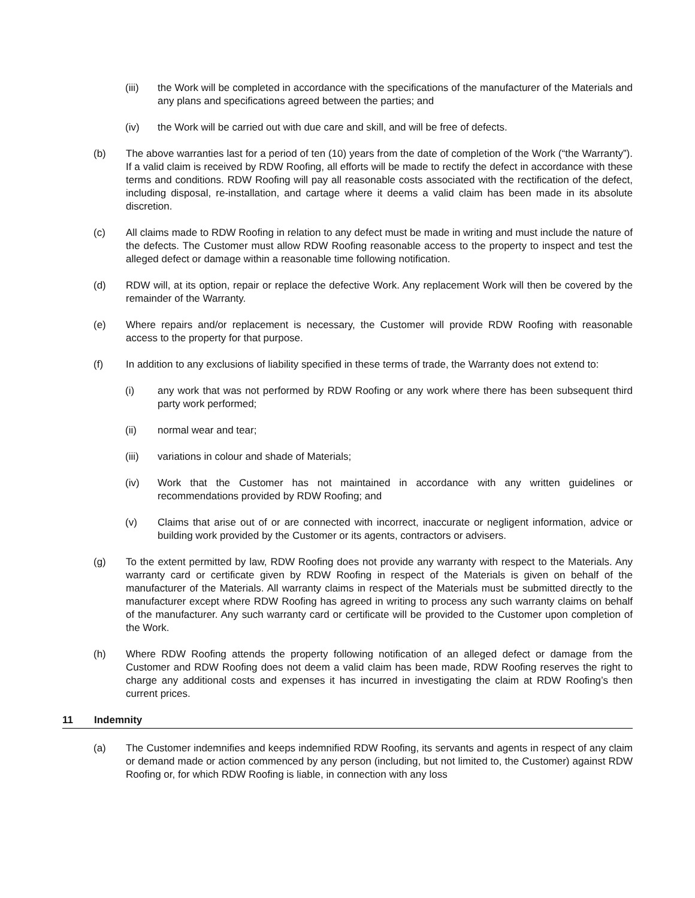(iii) the Work will be completed in accordance with the specifications of the manufacturer of the Materials and any plans and specifications agreed between the parties; and
(iv) the Work will be carried out with due care and skill, and will be free of defects.
(b) The above warranties last for a period of ten (10) years from the date of completion of the Work (“the Warranty”). If a valid claim is received by RDW Roofing, all efforts will be made to rectify the defect in accordance with these terms and conditions. RDW Roofing will pay all reasonable costs associated with the rectification of the defect, including disposal, re-installation, and cartage where it deems a valid claim has been made in its absolute discretion.
(c) All claims made to RDW Roofing in relation to any defect must be made in writing and must include the nature of the defects. The Customer must allow RDW Roofing reasonable access to the property to inspect and test the alleged defect or damage within a reasonable time following notification.
(d) RDW will, at its option, repair or replace the defective Work. Any replacement Work will then be covered by the remainder of the Warranty.
(e) Where repairs and/or replacement is necessary, the Customer will provide RDW Roofing with reasonable access to the property for that purpose.
(f) In addition to any exclusions of liability specified in these terms of trade, the Warranty does not extend to:
(i) any work that was not performed by RDW Roofing or any work where there has been subsequent third party work performed;
(ii) normal wear and tear;
(iii) variations in colour and shade of Materials;
(iv) Work that the Customer has not maintained in accordance with any written guidelines or recommendations provided by RDW Roofing; and
(v) Claims that arise out of or are connected with incorrect, inaccurate or negligent information, advice or building work provided by the Customer or its agents, contractors or advisers.
(g) To the extent permitted by law, RDW Roofing does not provide any warranty with respect to the Materials. Any warranty card or certificate given by RDW Roofing in respect of the Materials is given on behalf of the manufacturer of the Materials. All warranty claims in respect of the Materials must be submitted directly to the manufacturer except where RDW Roofing has agreed in writing to process any such warranty claims on behalf of the manufacturer. Any such warranty card or certificate will be provided to the Customer upon completion of the Work.
(h) Where RDW Roofing attends the property following notification of an alleged defect or damage from the Customer and RDW Roofing does not deem a valid claim has been made, RDW Roofing reserves the right to charge any additional costs and expenses it has incurred in investigating the claim at RDW Roofing’s then current prices.
11 Indemnity
(a) The Customer indemnifies and keeps indemnified RDW Roofing, its servants and agents in respect of any claim or demand made or action commenced by any person (including, but not limited to, the Customer) against RDW Roofing or, for which RDW Roofing is liable, in connection with any loss